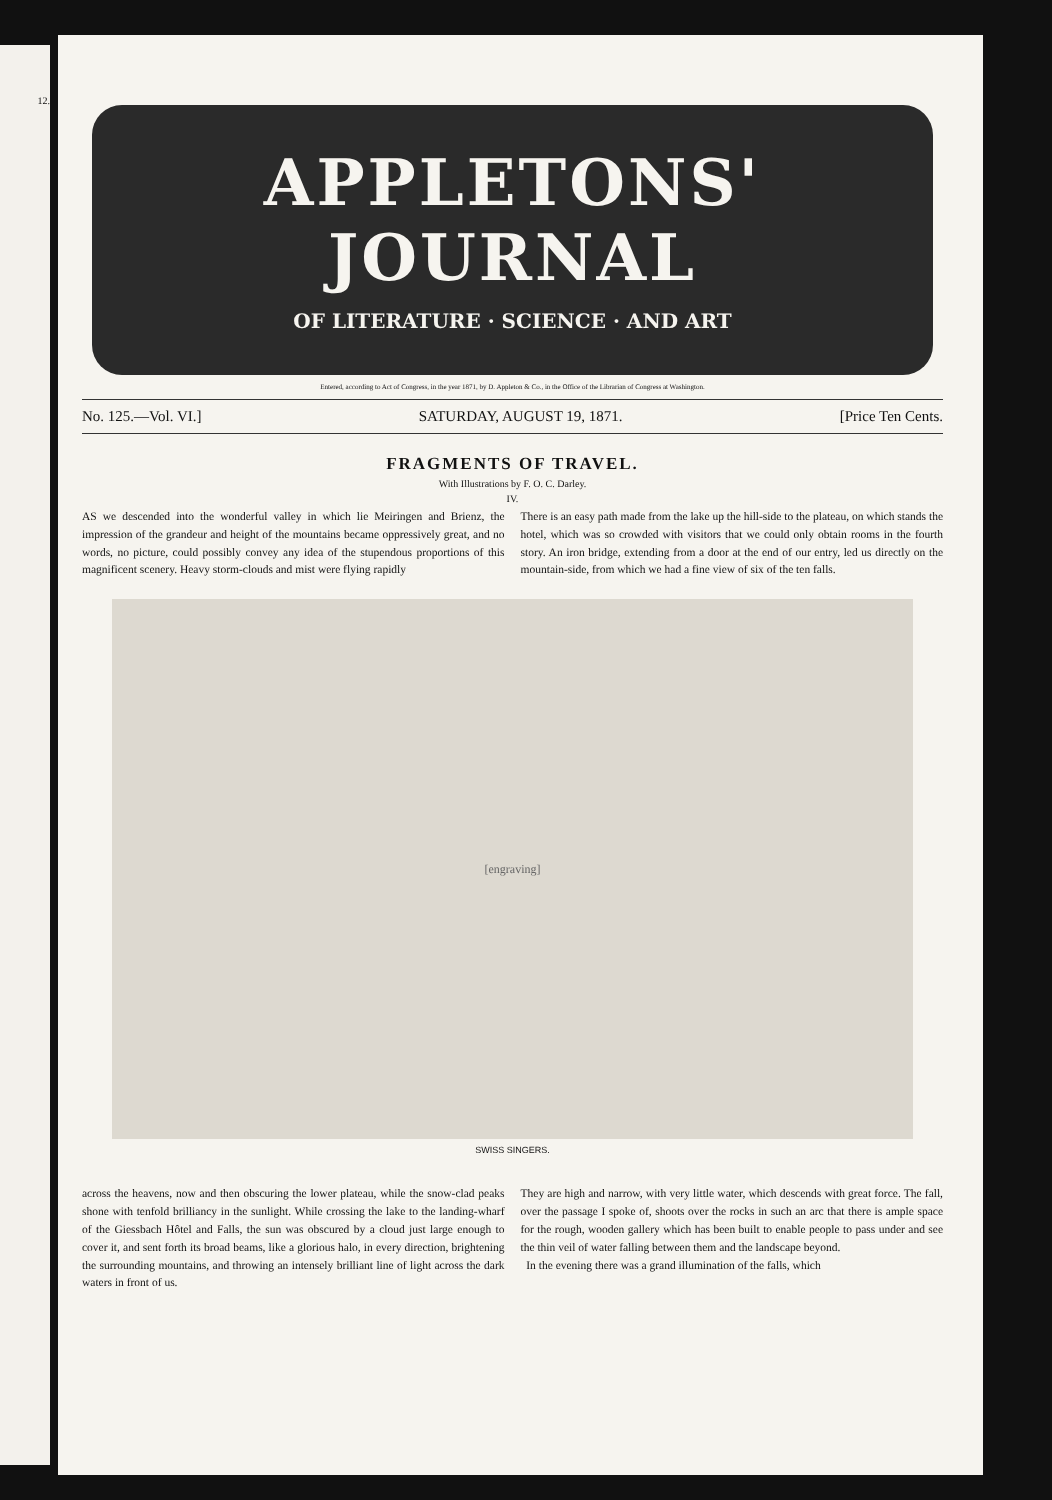12.
APPLETONS' JOURNAL
OF LITERATURE · SCIENCE · AND ART
Entered, according to Act of Congress, in the year 1871, by D. Appleton & Co., in the Office of the Librarian of Congress at Washington.
No. 125.—Vol. VI.] SATURDAY, AUGUST 19, 1871. [Price Ten Cents.
FRAGMENTS OF TRAVEL.
With Illustrations by F. O. C. Darley.
IV.
AS we descended into the wonderful valley in which lie Meiringen and Brienz, the impression of the grandeur and height of the mountains became oppressively great, and no words, no picture, could possibly convey any idea of the stupendous proportions of this magnificent scenery. Heavy storm-clouds and mist were flying rapidly
There is an easy path made from the lake up the hill-side to the plateau, on which stands the hotel, which was so crowded with visitors that we could only obtain rooms in the fourth story. An iron bridge, extending from a door at the end of our entry, led us directly on the mountain-side, from which we had a fine view of six of the ten falls.
[engraving]
SWISS SINGERS.
across the heavens, now and then obscuring the lower plateau, while the snow-clad peaks shone with tenfold brilliancy in the sunlight. While crossing the lake to the landing-wharf of the Giessbach Hôtel and Falls, the sun was obscured by a cloud just large enough to cover it, and sent forth its broad beams, like a glorious halo, in every direction, brightening the surrounding mountains, and throwing an intensely brilliant line of light across the dark waters in front of us.
They are high and narrow, with very little water, which descends with great force. The fall, over the passage I spoke of, shoots over the rocks in such an arc that there is ample space for the rough, wooden gallery which has been built to enable people to pass under and see the thin veil of water falling between them and the landscape beyond.
In the evening there was a grand illumination of the falls, which